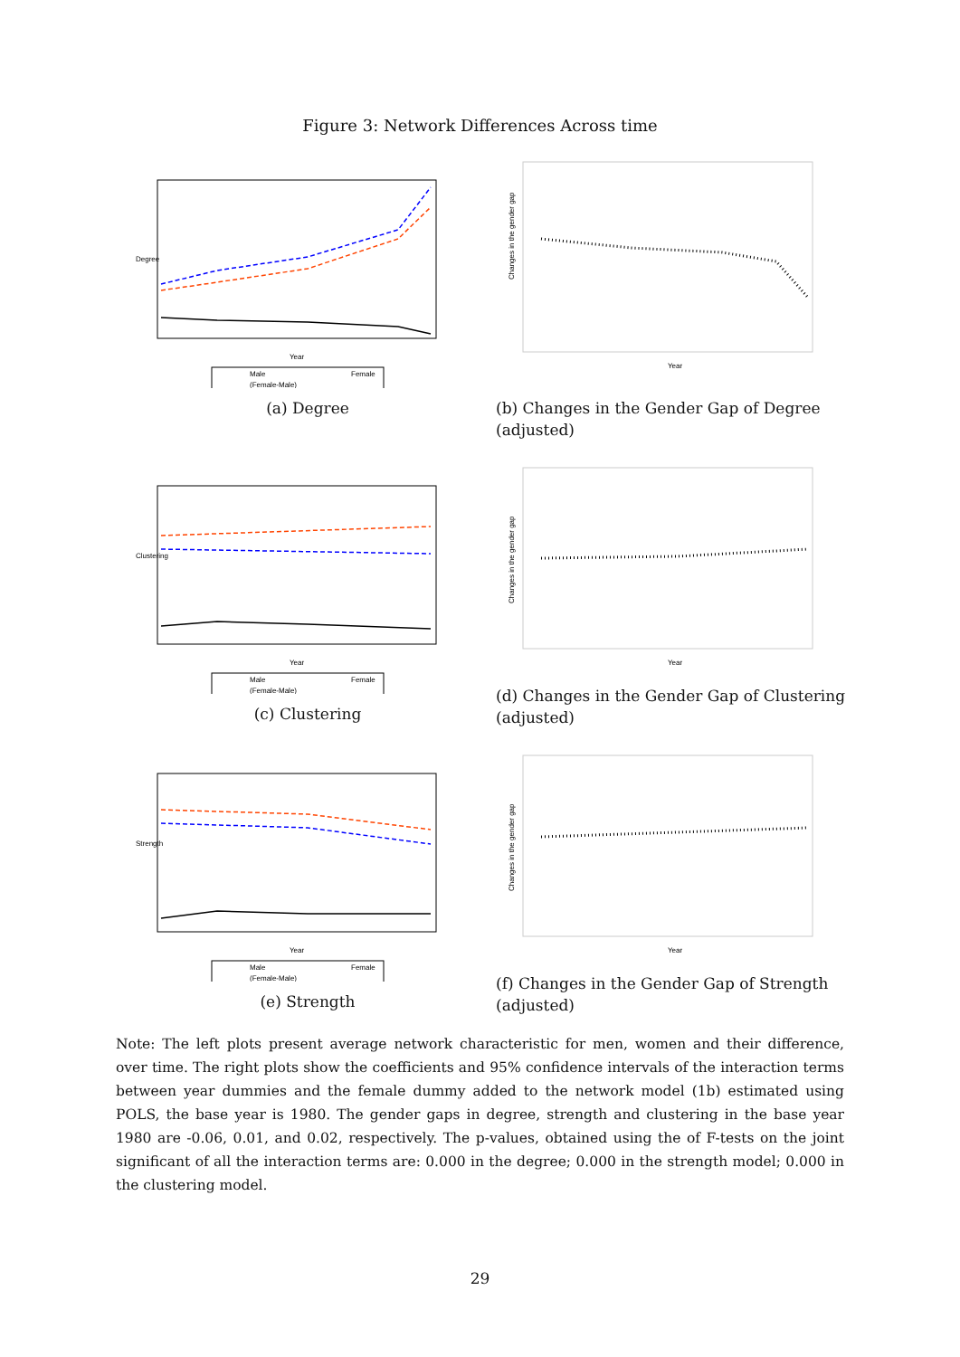Figure 3: Network Differences Across time
Degree
Year
Male
Female
(Female-Male)
(a) Degree
Changes in the gender gap
Year
(b) Changes in the Gender Gap of Degree (adjusted)
Clustering
Year
Male
Female
(Female-Male)
(c) Clustering
Changes in the gender gap
Year
(d) Changes in the Gender Gap of Clustering (adjusted)
Strength
Year
Male
Female
(Female-Male)
(e) Strength
Changes in the gender gap
Year
(f) Changes in the Gender Gap of Strength (adjusted)
Note: The left plots present average network characteristic for men, women and their difference, over time. The right plots show the coefficients and 95% confidence intervals of the interaction terms between year dummies and the female dummy added to the network model (1b) estimated using POLS, the base year is 1980. The gender gaps in degree, strength and clustering in the base year 1980 are -0.06, 0.01, and 0.02, respectively. The p-values, obtained using the of F-tests on the joint significant of all the interaction terms are: 0.000 in the degree; 0.000 in the strength model; 0.000 in the clustering model.
29